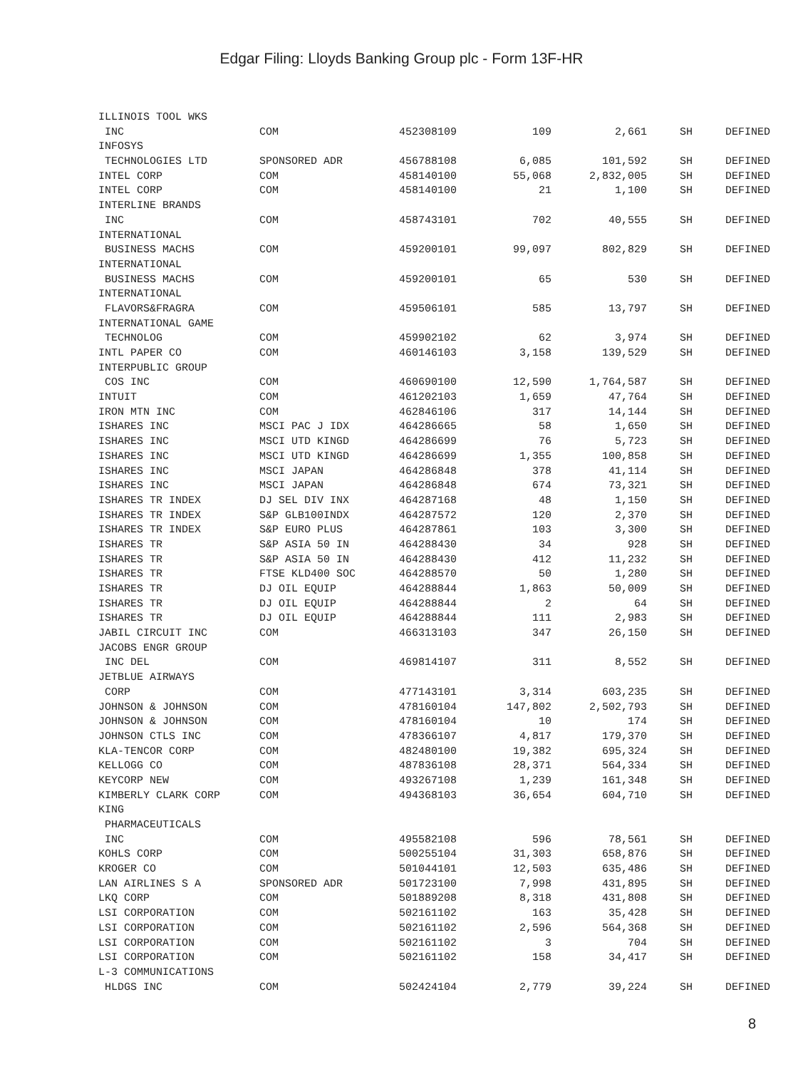Edgar Filing: Lloyds Banking Group plc - Form 13F-HR
| ILLINOIS TOOL WKS | | | | | | |
| INC | COM | 452308109 | 109 | 2,661 | SH | DEFINED |
| INFOSYS | | | | | | |
| TECHNOLOGIES LTD | SPONSORED ADR | 456788108 | 6,085 | 101,592 | SH | DEFINED |
| INTEL CORP | COM | 458140100 | 55,068 | 2,832,005 | SH | DEFINED |
| INTEL CORP | COM | 458140100 | 21 | 1,100 | SH | DEFINED |
| INTERLINE BRANDS | | | | | | |
| INC | COM | 458743101 | 702 | 40,555 | SH | DEFINED |
| INTERNATIONAL | | | | | | |
| BUSINESS MACHS | COM | 459200101 | 99,097 | 802,829 | SH | DEFINED |
| INTERNATIONAL | | | | | | |
| BUSINESS MACHS | COM | 459200101 | 65 | 530 | SH | DEFINED |
| INTERNATIONAL | | | | | | |
| FLAVORS&FRAGRA | COM | 459506101 | 585 | 13,797 | SH | DEFINED |
| INTERNATIONAL GAME | | | | | | |
| TECHNOLOG | COM | 459902102 | 62 | 3,974 | SH | DEFINED |
| INTL PAPER CO | COM | 460146103 | 3,158 | 139,529 | SH | DEFINED |
| INTERPUBLIC GROUP | | | | | | |
| COS INC | COM | 460690100 | 12,590 | 1,764,587 | SH | DEFINED |
| INTUIT | COM | 461202103 | 1,659 | 47,764 | SH | DEFINED |
| IRON MTN INC | COM | 462846106 | 317 | 14,144 | SH | DEFINED |
| ISHARES INC | MSCI PAC J IDX | 464286665 | 58 | 1,650 | SH | DEFINED |
| ISHARES INC | MSCI UTD KINGD | 464286699 | 76 | 5,723 | SH | DEFINED |
| ISHARES INC | MSCI UTD KINGD | 464286699 | 1,355 | 100,858 | SH | DEFINED |
| ISHARES INC | MSCI JAPAN | 464286848 | 378 | 41,114 | SH | DEFINED |
| ISHARES INC | MSCI JAPAN | 464286848 | 674 | 73,321 | SH | DEFINED |
| ISHARES TR INDEX | DJ SEL DIV INX | 464287168 | 48 | 1,150 | SH | DEFINED |
| ISHARES TR INDEX | S&P GLB100INDX | 464287572 | 120 | 2,370 | SH | DEFINED |
| ISHARES TR INDEX | S&P EURO PLUS | 464287861 | 103 | 3,300 | SH | DEFINED |
| ISHARES TR | S&P ASIA 50 IN | 464288430 | 34 | 928 | SH | DEFINED |
| ISHARES TR | S&P ASIA 50 IN | 464288430 | 412 | 11,232 | SH | DEFINED |
| ISHARES TR | FTSE KLD400 SOC | 464288570 | 50 | 1,280 | SH | DEFINED |
| ISHARES TR | DJ OIL EQUIP | 464288844 | 1,863 | 50,009 | SH | DEFINED |
| ISHARES TR | DJ OIL EQUIP | 464288844 | 2 | 64 | SH | DEFINED |
| ISHARES TR | DJ OIL EQUIP | 464288844 | 111 | 2,983 | SH | DEFINED |
| JABIL CIRCUIT INC | COM | 466313103 | 347 | 26,150 | SH | DEFINED |
| JACOBS ENGR GROUP | | | | | | |
| INC DEL | COM | 469814107 | 311 | 8,552 | SH | DEFINED |
| JETBLUE AIRWAYS | | | | | | |
| CORP | COM | 477143101 | 3,314 | 603,235 | SH | DEFINED |
| JOHNSON & JOHNSON | COM | 478160104 | 147,802 | 2,502,793 | SH | DEFINED |
| JOHNSON & JOHNSON | COM | 478160104 | 10 | 174 | SH | DEFINED |
| JOHNSON CTLS INC | COM | 478366107 | 4,817 | 179,370 | SH | DEFINED |
| KLA-TENCOR CORP | COM | 482480100 | 19,382 | 695,324 | SH | DEFINED |
| KELLOGG CO | COM | 487836108 | 28,371 | 564,334 | SH | DEFINED |
| KEYCORP NEW | COM | 493267108 | 1,239 | 161,348 | SH | DEFINED |
| KIMBERLY CLARK CORP | COM | 494368103 | 36,654 | 604,710 | SH | DEFINED |
| KING | | | | | | |
| PHARMACEUTICALS | | | | | | |
| INC | COM | 495582108 | 596 | 78,561 | SH | DEFINED |
| KOHLS CORP | COM | 500255104 | 31,303 | 658,876 | SH | DEFINED |
| KROGER CO | COM | 501044101 | 12,503 | 635,486 | SH | DEFINED |
| LAN AIRLINES S A | SPONSORED ADR | 501723100 | 7,998 | 431,895 | SH | DEFINED |
| LKQ CORP | COM | 501889208 | 8,318 | 431,808 | SH | DEFINED |
| LSI CORPORATION | COM | 502161102 | 163 | 35,428 | SH | DEFINED |
| LSI CORPORATION | COM | 502161102 | 2,596 | 564,368 | SH | DEFINED |
| LSI CORPORATION | COM | 502161102 | 3 | 704 | SH | DEFINED |
| LSI CORPORATION | COM | 502161102 | 158 | 34,417 | SH | DEFINED |
| L-3 COMMUNICATIONS | | | | | | |
| HLDGS INC | COM | 502424104 | 2,779 | 39,224 | SH | DEFINED |
8